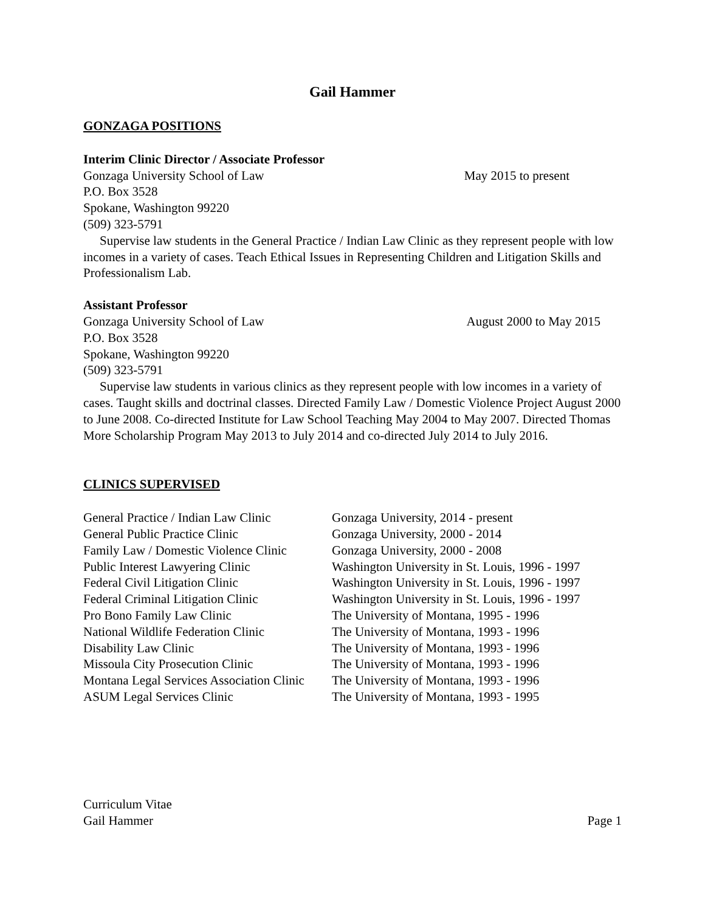Gail Hammer
GONZAGA POSITIONS
Interim Clinic Director / Associate Professor
Gonzaga University School of Law May 2015 to present
P.O. Box 3528
Spokane, Washington 99220
(509) 323-5791
Supervise law students in the General Practice / Indian Law Clinic as they represent people with low incomes in a variety of cases. Teach Ethical Issues in Representing Children and Litigation Skills and Professionalism Lab.
Assistant Professor
Gonzaga University School of Law August 2000 to May 2015
P.O. Box 3528
Spokane, Washington 99220
(509) 323-5791
Supervise law students in various clinics as they represent people with low incomes in a variety of cases. Taught skills and doctrinal classes. Directed Family Law / Domestic Violence Project August 2000 to June 2008. Co-directed Institute for Law School Teaching May 2004 to May 2007. Directed Thomas More Scholarship Program May 2013 to July 2014 and co-directed July 2014 to July 2016.
CLINICS SUPERVISED
| General Practice / Indian Law Clinic | Gonzaga University, 2014 - present |
| General Public Practice Clinic | Gonzaga University, 2000 - 2014 |
| Family Law / Domestic Violence Clinic | Gonzaga University, 2000 - 2008 |
| Public Interest Lawyering Clinic | Washington University in St. Louis, 1996 - 1997 |
| Federal Civil Litigation Clinic | Washington University in St. Louis, 1996 - 1997 |
| Federal Criminal Litigation Clinic | Washington University in St. Louis, 1996 - 1997 |
| Pro Bono Family Law Clinic | The University of Montana, 1995 - 1996 |
| National Wildlife Federation Clinic | The University of Montana, 1993 - 1996 |
| Disability Law Clinic | The University of Montana, 1993 - 1996 |
| Missoula City Prosecution Clinic | The University of Montana, 1993 - 1996 |
| Montana Legal Services Association Clinic | The University of Montana, 1993 - 1996 |
| ASUM Legal Services Clinic | The University of Montana, 1993 - 1995 |
Curriculum Vitae
Gail Hammer Page 1